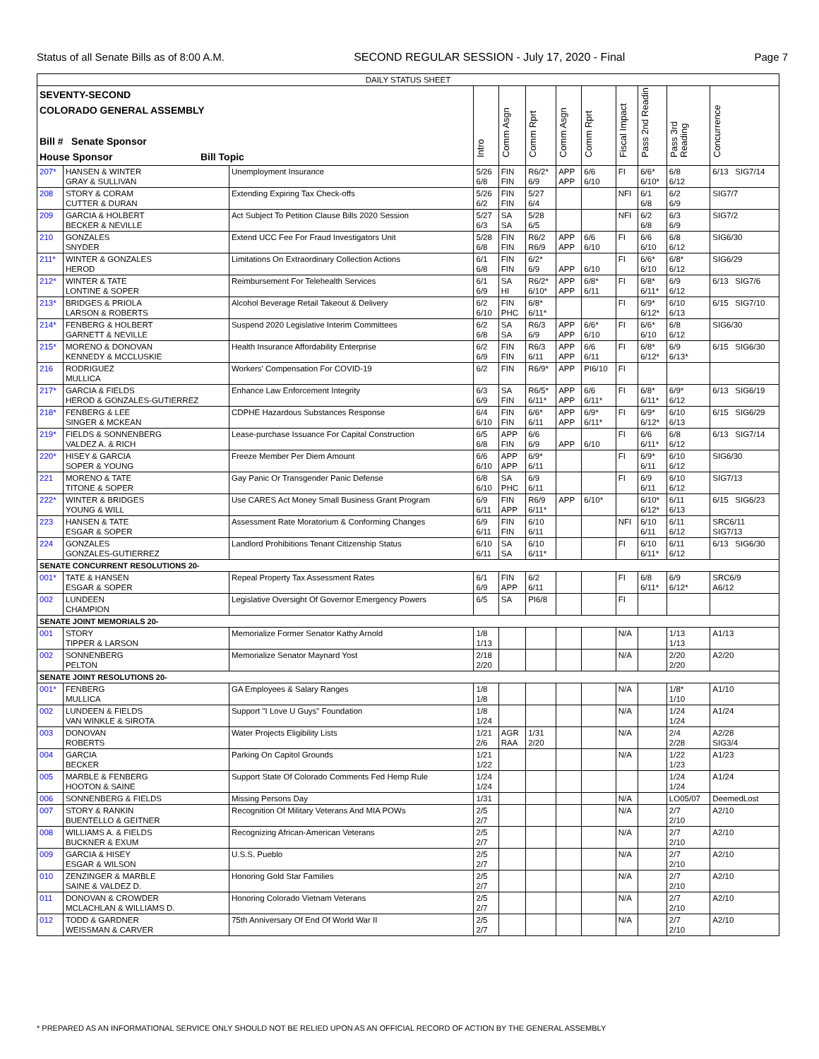Status of all Senate Bills as of 8:00 A.M. SECOND REGULAR SESSION - July 17, 2020 - Final Page 7
| DAILY STATUS SHEET | | | | | | | | | | | |
| --- | --- | --- | --- | --- | --- | --- | --- | --- | --- | --- | --- |
| SEVENTY-SECOND COLORADO GENERAL ASSEMBLY Bill # Senate Sponsor House Sponsor Bill Topic | | | Intro | Comm Asgn | Comm Rprt | Comm Asgn | Comm Rprt | Fiscal Impact | Pass 2nd Readin | Pass 3rd Reading | Concurrence |
| 207* | HANSEN & WINTER GRAY & SULLIVAN | Unemployment Insurance | 5/26 6/8 | FIN FIN | R6/2* 6/9 | APP APP | 6/6 6/10 | FI | 6/6* 6/10* | 6/8 6/12 | 6/13 SIG7/14 |
| 208 | STORY & CORAM CUTTER & DURAN | Extending Expiring Tax Check-offs | 5/26 6/2 | FIN FIN | 5/27 6/4 | | | NFI | 6/1 6/8 | 6/2 6/9 | SIG7/7 |
| 209 | GARCIA & HOLBERT BECKER & NEVILLE | Act Subject To Petition Clause Bills 2020 Session | 5/27 6/3 | SA SA | 5/28 6/5 | | | NFI | 6/2 6/8 | 6/3 6/9 | SIG7/2 |
| 210 | GONZALES SNYDER | Extend UCC Fee For Fraud Investigators Unit | 5/28 6/8 | FIN FIN | R6/2 R6/9 | APP APP | 6/6 6/10 | FI | 6/6 6/10 | 6/8 6/12 | SIG6/30 |
| 211* | WINTER & GONZALES HEROD | Limitations On Extraordinary Collection Actions | 6/1 6/8 | FIN FIN | 6/2* 6/9 | APP | 6/10 | FI | 6/6* 6/10 | 6/8* 6/12 | SIG6/29 |
| 212* | WINTER & TATE LONTINE & SOPER | Reimbursement For Telehealth Services | 6/1 6/9 | SA HI | R6/2* 6/10* | APP APP | 6/8* 6/11 | FI | 6/8* 6/11* | 6/9 6/12 | 6/13 SIG7/6 |
| 213* | BRIDGES & PRIOLA LARSON & ROBERTS | Alcohol Beverage Retail Takeout & Delivery | 6/2 6/10 | FIN PHC | 6/8* 6/11* | | | FI | 6/9* 6/12* | 6/10 6/13 | 6/15 SIG7/10 |
| 214* | FENBERG & HOLBERT GARNETT & NEVILLE | Suspend 2020 Legislative Interim Committees | 6/2 6/8 | SA SA | R6/3 6/9 | APP APP | 6/6* 6/10 | FI | 6/6* 6/10 | 6/8 6/12 | SIG6/30 |
| 215* | MORENO & DONOVAN KENNEDY & MCCLUSKIE | Health Insurance Affordability Enterprise | 6/2 6/9 | FIN FIN | R6/3 6/11 | APP APP | 6/6 6/11 | FI | 6/8* 6/12* | 6/9 6/13* | 6/15 SIG6/30 |
| 216 | RODRIGUEZ MULLICA | Workers' Compensation For COVID-19 | 6/2 | FIN | R6/9* | APP | PI6/10 | FI | | | |
| 217* | GARCIA & FIELDS HEROD & GONZALES-GUTIERREZ | Enhance Law Enforcement Integrity | 6/3 6/9 | SA FIN | R6/5* 6/11* | APP APP | 6/6 6/11* | FI | 6/8* 6/11* | 6/9* 6/12 | 6/13 SIG6/19 |
| 218* | FENBERG & LEE SINGER & MCKEAN | CDPHE Hazardous Substances Response | 6/4 6/10 | FIN FIN | 6/6* 6/11 | APP APP | 6/9* 6/11* | FI | 6/9* 6/12* | 6/10 6/13 | 6/15 SIG6/29 |
| 219* | FIELDS & SONNENBERG VALDEZ A. & RICH | Lease-purchase Issuance For Capital Construction | 6/5 6/8 | APP FIN | 6/6 6/9 | APP | 6/10 | FI | 6/6 6/11* | 6/8 6/12 | 6/13 SIG7/14 |
| 220* | HISEY & GARCIA SOPER & YOUNG | Freeze Member Per Diem Amount | 6/6 6/10 | APP APP | 6/9* 6/11 | | | FI | 6/9* 6/11 | 6/10 6/12 | SIG6/30 |
| 221 | MORENO & TATE TITONE & SOPER | Gay Panic Or Transgender Panic Defense | 6/8 6/10 | SA PHC | 6/9 6/11 | | | FI | 6/9 6/11 | 6/10 6/12 | SIG7/13 |
| 222* | WINTER & BRIDGES YOUNG & WILL | Use CARES Act Money Small Business Grant Program | 6/9 6/11 | FIN APP | R6/9 6/11* | APP | 6/10* | | 6/10* 6/12* | 6/11 6/13 | 6/15 SIG6/23 |
| 223 | HANSEN & TATE ESGAR & SOPER | Assessment Rate Moratorium & Conforming Changes | 6/9 6/11 | FIN FIN | 6/10 6/11 | | | NFI | 6/10 6/11 | 6/11 6/12 | SRC6/11 SIG7/13 |
| 224 | GONZALES GONZALES-GUTIERREZ | Landlord Prohibitions Tenant Citizenship Status | 6/10 6/11 | SA SA | 6/10 6/11* | | | FI | 6/10 6/11* | 6/11 6/12 | 6/13 SIG6/30 |
| SENATE CONCURRENT RESOLUTIONS 20- | | | | | | | | | | | |
| 001* | TATE & HANSEN ESGAR & SOPER | Repeal Property Tax Assessment Rates | 6/1 6/9 | FIN APP | 6/2 6/11 | | | FI | 6/8 6/11* | 6/9 6/12* | SRC6/9 A6/12 |
| 002 | LUNDEEN CHAMPION | Legislative Oversight Of Governor Emergency Powers | 6/5 | SA | PI6/8 | | | FI | | | |
| SENATE JOINT MEMORIALS 20- | | | | | | | | | | | |
| 001 | STORY TIPPER & LARSON | Memorialize Former Senator Kathy Arnold | 1/8 1/13 | | | | | N/A | | 1/13 1/13 | A1/13 |
| 002 | SONNENBERG PELTON | Memorialize Senator Maynard Yost | 2/18 2/20 | | | | | N/A | | 2/20 2/20 | A2/20 |
| SENATE JOINT RESOLUTIONS 20- | | | | | | | | | | | |
| 001* | FENBERG MULLICA | GA Employees & Salary Ranges | 1/8 1/8 | | | | | N/A | | 1/8* 1/10 | A1/10 |
| 002 | LUNDEEN & FIELDS VAN WINKLE & SIROTA | Support "I Love U Guys" Foundation | 1/8 1/24 | | | | | N/A | | 1/24 1/24 | A1/24 |
| 003 | DONOVAN ROBERTS | Water Projects Eligibility Lists | 1/21 2/6 | AGR RAA | 1/31 2/20 | | | N/A | | 2/4 2/28 | A2/28 SIG3/4 |
| 004 | GARCIA BECKER | Parking On Capitol Grounds | 1/21 1/22 | | | | | N/A | | 1/22 1/23 | A1/23 |
| 005 | MARBLE & FENBERG HOOTON & SAINE | Support State Of Colorado Comments Fed Hemp Rule | 1/24 1/24 | | | | | | | 1/24 1/24 | A1/24 |
| 006 | SONNENBERG & FIELDS | Missing Persons Day | 1/31 | | | | | N/A | | LO05/07 | DeemedLost |
| 007 | STORY & RANKIN BUENTELLO & GEITNER | Recognition Of Military Veterans And MIA POWs | 2/5 2/7 | | | | | N/A | | 2/7 2/10 | A2/10 |
| 008 | WILLIAMS A. & FIELDS BUCKNER & EXUM | Recognizing African-American Veterans | 2/5 2/7 | | | | | N/A | | 2/7 2/10 | A2/10 |
| 009 | GARCIA & HISEY ESGAR & WILSON | U.S.S. Pueblo | 2/5 2/7 | | | | | N/A | | 2/7 2/10 | A2/10 |
| 010 | ZENZINGER & MARBLE SAINE & VALDEZ D. | Honoring Gold Star Families | 2/5 2/7 | | | | | N/A | | 2/7 2/10 | A2/10 |
| 011 | DONOVAN & CROWDER MCLACHLAN & WILLIAMS D. | Honoring Colorado Vietnam Veterans | 2/5 2/7 | | | | | N/A | | 2/7 2/10 | A2/10 |
| 012 | TODD & GARDNER WEISSMAN & CARVER | 75th Anniversary Of End Of World War II | 2/5 2/7 | | | | | N/A | | 2/7 2/10 | A2/10 |
* PREPARED AS AN INFORMATIONAL SERVICE ONLY SHOULD NOT BE RELIED UPON AS AN OFFICIAL RECORD OF ACTION BY THE GENERAL ASSEMBLY